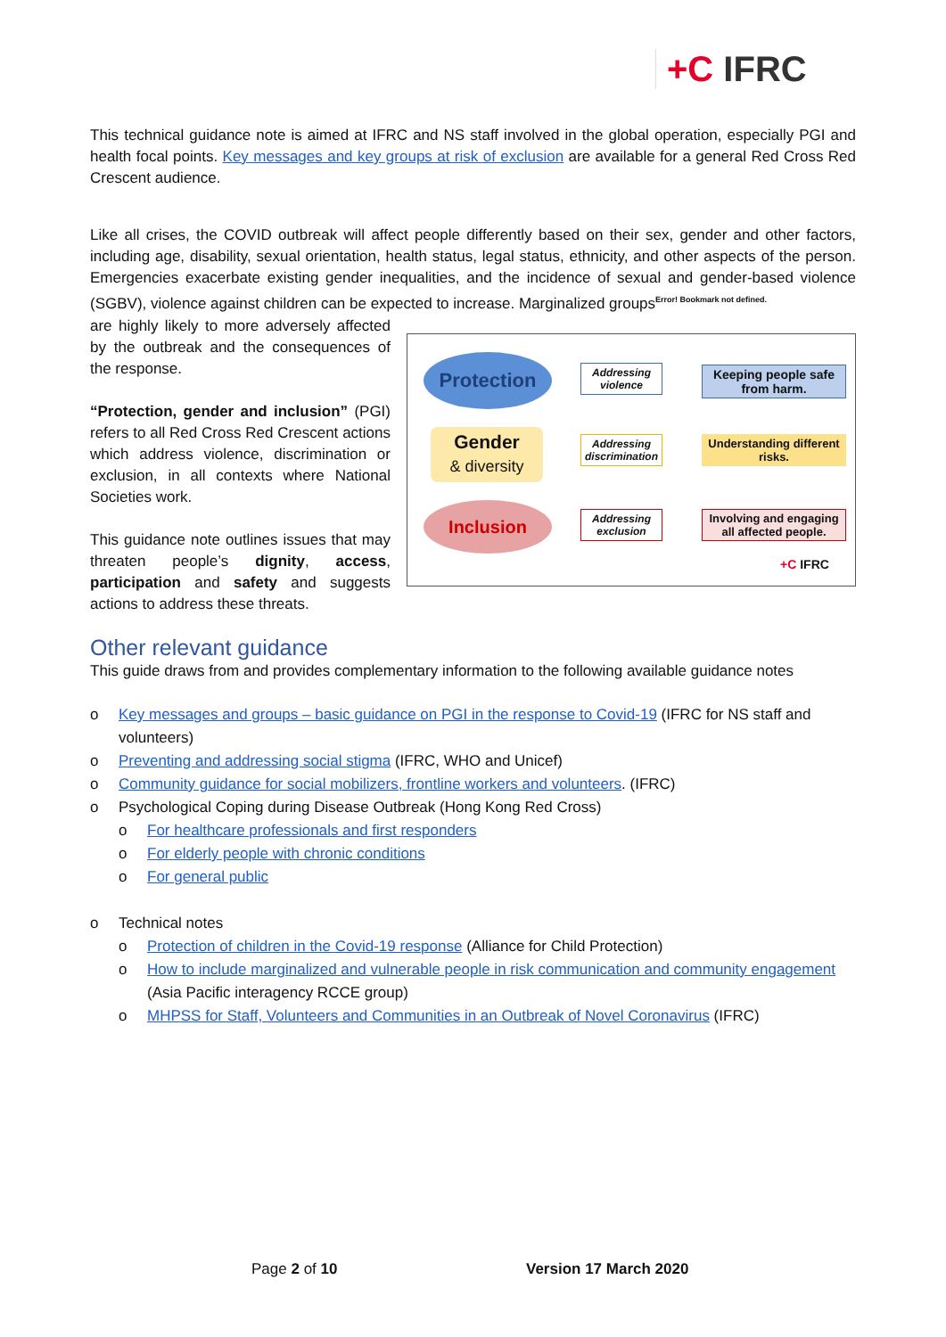+C IFRC
This technical guidance note is aimed at IFRC and NS staff involved in the global operation, especially PGI and health focal points. Key messages and key groups at risk of exclusion are available for a general Red Cross Red Crescent audience.
Like all crises, the COVID outbreak will affect people differently based on their sex, gender and other factors, including age, disability, sexual orientation, health status, legal status, ethnicity, and other aspects of the person. Emergencies exacerbate existing gender inequalities, and the incidence of sexual and gender-based violence (SGBV), violence against children can be expected to increase. Marginalized groups<sup>Error! Bookmark not defined.</sup>
are highly likely to more adversely affected by the outbreak and the consequences of the response.
“Protection, gender and inclusion” (PGI) refers to all Red Cross Red Crescent actions which address violence, discrimination or exclusion, in all contexts where National Societies work.
This guidance note outlines issues that may threaten people’s dignity, access, participation and safety and suggests actions to address these threats.
Protection
Gender
& diversity
Inclusion
Addressing violence
Addressing discrimination
Addressing exclusion
Keeping people safe from harm.
Understanding different risks.
Involving and engaging all affected people.
+C IFRC
Other relevant guidance
This guide draws from and provides complementary information to the following available guidance notes
o Key messages and groups – basic guidance on PGI in the response to Covid-19 (IFRC for NS staff and volunteers)
o Preventing and addressing social stigma (IFRC, WHO and Unicef)
o Community guidance for social mobilizers, frontline workers and volunteers. (IFRC)
o Psychological Coping during Disease Outbreak (Hong Kong Red Cross)
o For healthcare professionals and first responders
o For elderly people with chronic conditions
o For general public
o Technical notes
o Protection of children in the Covid-19 response (Alliance for Child Protection)
o How to include marginalized and vulnerable people in risk communication and community engagement (Asia Pacific interagency RCCE group)
o MHPSS for Staff, Volunteers and Communities in an Outbreak of Novel Coronavirus (IFRC)
Page 2 of 10 Version 17 March 2020